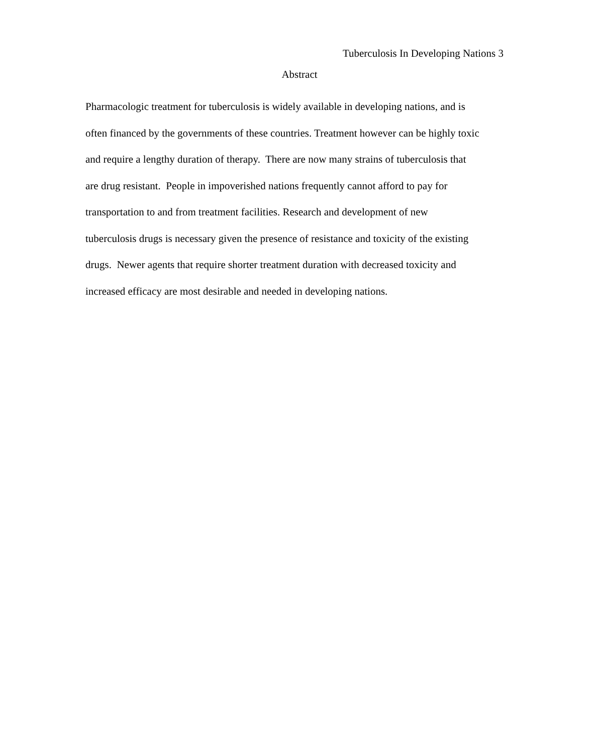Tuberculosis In Developing Nations 3
Abstract
Pharmacologic treatment for tuberculosis is widely available in developing nations, and is
often financed by the governments of these countries. Treatment however can be highly toxic
and require a lengthy duration of therapy. There are now many strains of tuberculosis that
are drug resistant. People in impoverished nations frequently cannot afford to pay for
transportation to and from treatment facilities. Research and development of new
tuberculosis drugs is necessary given the presence of resistance and toxicity of the existing
drugs. Newer agents that require shorter treatment duration with decreased toxicity and
increased efficacy are most desirable and needed in developing nations.